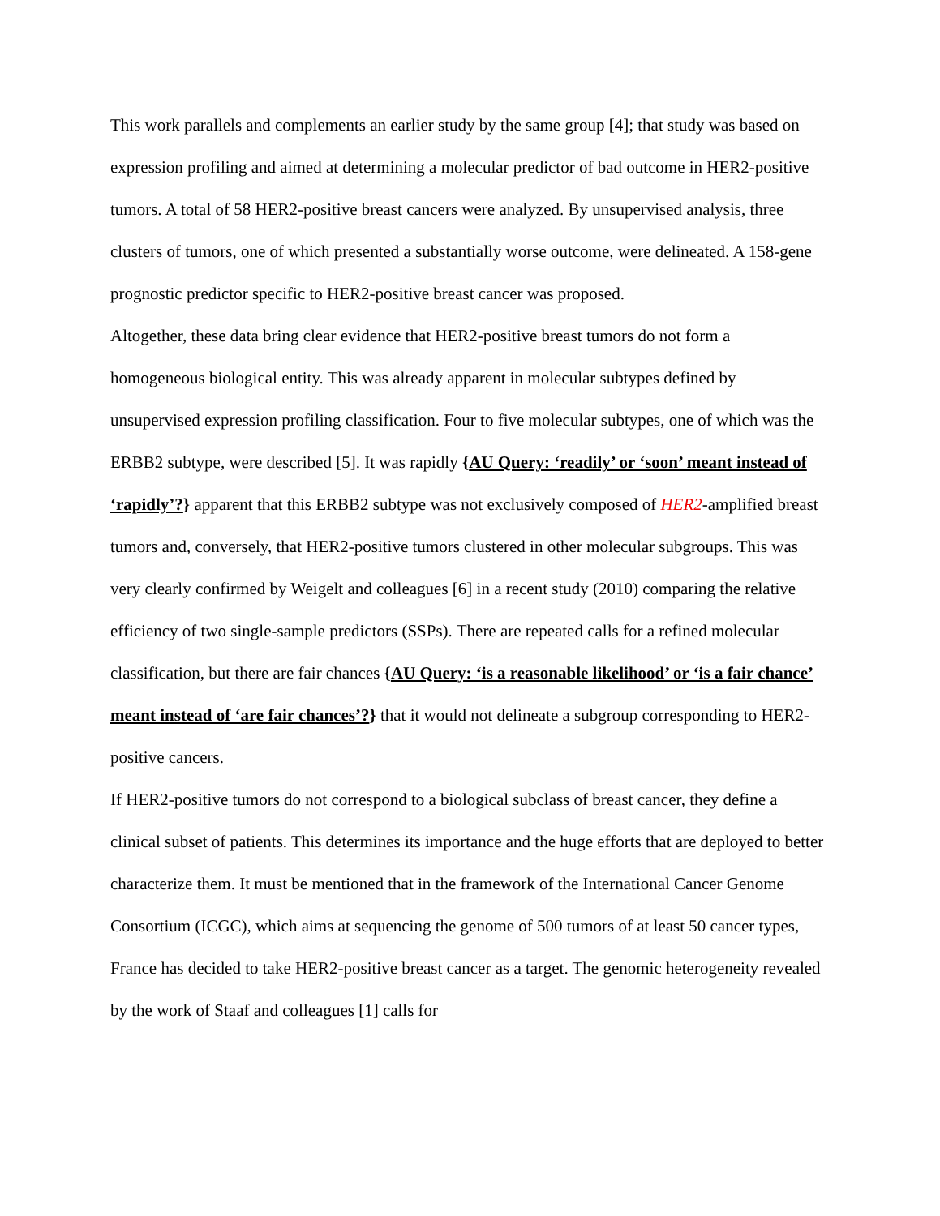This work parallels and complements an earlier study by the same group [4]; that study was based on expression profiling and aimed at determining a molecular predictor of bad outcome in HER2-positive tumors. A total of 58 HER2-positive breast cancers were analyzed. By unsupervised analysis, three clusters of tumors, one of which presented a substantially worse outcome, were delineated. A 158-gene prognostic predictor specific to HER2-positive breast cancer was proposed.
Altogether, these data bring clear evidence that HER2-positive breast tumors do not form a homogeneous biological entity. This was already apparent in molecular subtypes defined by unsupervised expression profiling classification. Four to five molecular subtypes, one of which was the ERBB2 subtype, were described [5]. It was rapidly {AU Query: ‘readily’ or ‘soon’ meant instead of ‘rapidly’?} apparent that this ERBB2 subtype was not exclusively composed of HER2-amplified breast tumors and, conversely, that HER2-positive tumors clustered in other molecular subgroups. This was very clearly confirmed by Weigelt and colleagues [6] in a recent study (2010) comparing the relative efficiency of two single-sample predictors (SSPs). There are repeated calls for a refined molecular classification, but there are fair chances {AU Query: ‘is a reasonable likelihood’ or ‘is a fair chance’ meant instead of ‘are fair chances’?} that it would not delineate a subgroup corresponding to HER2-positive cancers.
If HER2-positive tumors do not correspond to a biological subclass of breast cancer, they define a clinical subset of patients. This determines its importance and the huge efforts that are deployed to better characterize them. It must be mentioned that in the framework of the International Cancer Genome Consortium (ICGC), which aims at sequencing the genome of 500 tumors of at least 50 cancer types, France has decided to take HER2-positive breast cancer as a target. The genomic heterogeneity revealed by the work of Staaf and colleagues [1] calls for